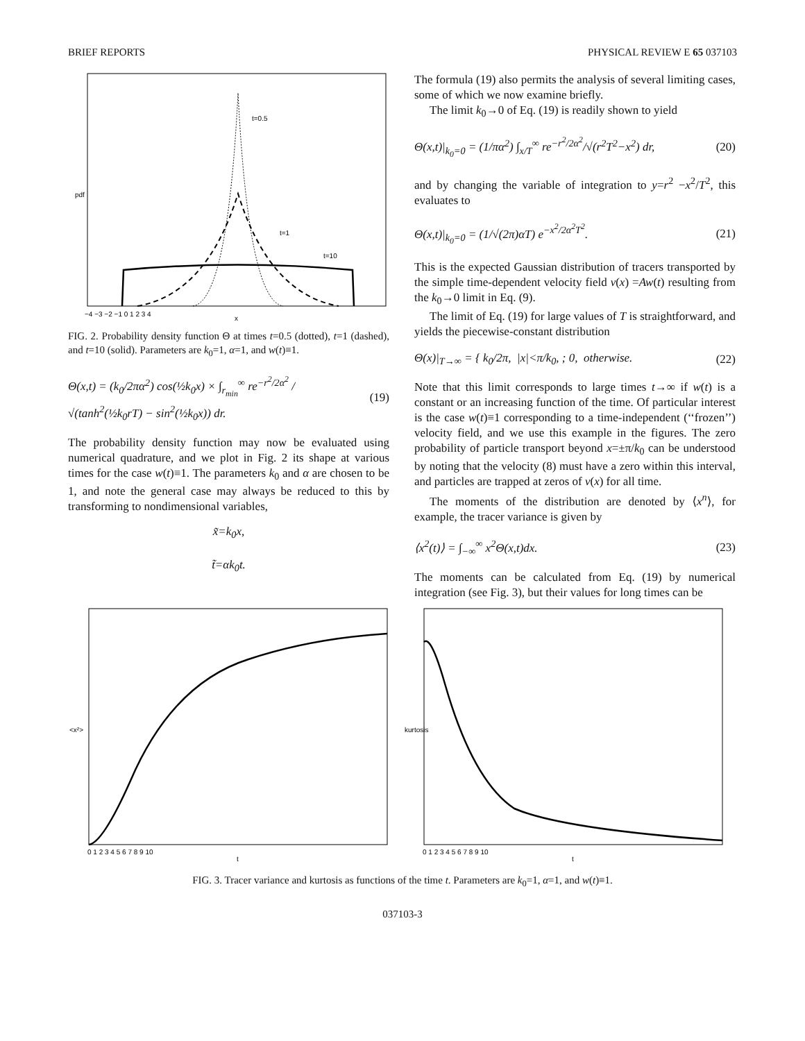BRIEF REPORTS PHYSICAL REVIEW E 65 037103
pdf
t=0.5
t=1
t=10
−4 −3 −2 −1 0 1 2 3 4
x
FIG. 2. Probability density function Θ at times t=0.5 (dotted), t=1 (dashed), and t=10 (solid). Parameters are k<sub>0</sub>=1, α=1, and w(t)≡1.
Θ(x,t) = (k<sub>0</sub>/2πα<sup>2</sup>) cos(½k<sub>0</sub>x) × ∫<sub>r<sub>min</sub></sub><sup>∞</sup> re<sup>−r<sup>2</sup>/2α<sup>2</sup></sup> / √(tanh<sup>2</sup>(½k<sub>0</sub>rT) − sin<sup>2</sup>(½k<sub>0</sub>x)) dr. (19)
The probability density function may now be evaluated using numerical quadrature, and we plot in Fig. 2 its shape at various times for the case w(t)≡1. The parameters k<sub>0</sub> and α are chosen to be 1, and note the general case may always be reduced to this by transforming to nondimensional variables,
x̃=k<sub>0</sub>x,
t̃=αk<sub>0</sub>t.
The formula (19) also permits the analysis of several limiting cases, some of which we now examine briefly.
The limit k<sub>0</sub>→0 of Eq. (19) is readily shown to yield
Θ(x,t)|<sub>k<sub>0</sub>=0</sub> = (1/πα<sup>2</sup>) ∫<sub>x/T</sub><sup>∞</sup> re<sup>−r<sup>2</sup>/2α<sup>2</sup></sup>/√(r<sup>2</sup>T<sup>2</sup>−x<sup>2</sup>) dr, (20)
and by changing the variable of integration to y=r<sup>2</sup> −x<sup>2</sup>/T<sup>2</sup>, this evaluates to
Θ(x,t)|<sub>k<sub>0</sub>=0</sub> = (1/√(2π)αT) e<sup>−x<sup>2</sup>/2α<sup>2</sup>T<sup>2</sup></sup>. (21)
This is the expected Gaussian distribution of tracers transported by the simple time-dependent velocity field v(x) =Aw(t) resulting from the k<sub>0</sub>→0 limit in Eq. (9).
The limit of Eq. (19) for large values of T is straightforward, and yields the piecewise-constant distribution
Θ(x)|<sub>T→∞</sub> = { k<sub>0</sub>/2π, |x|<π/k<sub>0</sub>, ; 0, otherwise. (22)
Note that this limit corresponds to large times t→∞ if w(t) is a constant or an increasing function of the time. Of particular interest is the case w(t)≡1 corresponding to a time-independent (‘‘frozen’’) velocity field, and we use this example in the figures. The zero probability of particle transport beyond x=±π/k<sub>0</sub> can be understood by noting that the velocity (8) must have a zero within this interval, and particles are trapped at zeros of v(x) for all time.
The moments of the distribution are denoted by ⟨x<sup>n</sup>⟩, for example, the tracer variance is given by
⟨x<sup>2</sup>(t)⟩ = ∫<sub>−∞</sub><sup>∞</sup> x<sup>2</sup>Θ(x,t)dx. (23)
The moments can be calculated from Eq. (19) by numerical integration (see Fig. 3), but their values for long times can be
<x²>
0 1 2 3 4 5 6 7 8 9 10
t
kurtosis
0 1 2 3 4 5 6 7 8 9 10
t
FIG. 3. Tracer variance and kurtosis as functions of the time t. Parameters are k<sub>0</sub>=1, α=1, and w(t)≡1.
037103-3